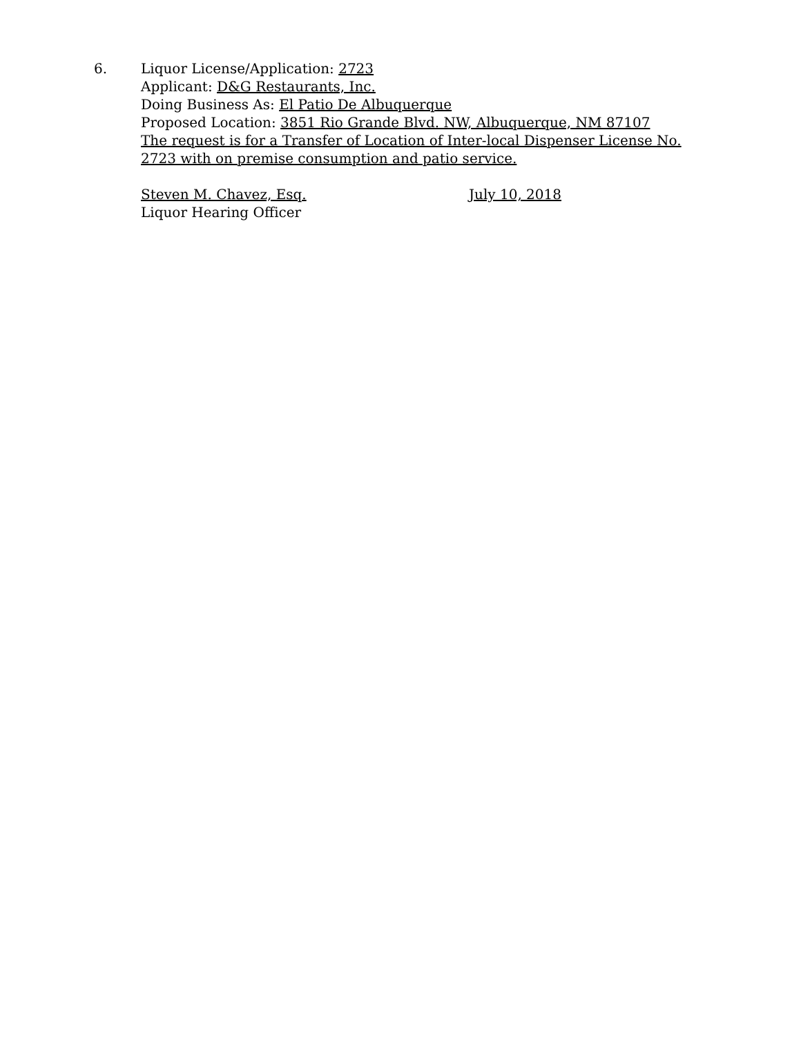6. Liquor License/Application: 2723
Applicant: D&G Restaurants, Inc.
Doing Business As: El Patio De Albuquerque
Proposed Location: 3851 Rio Grande Blvd. NW, Albuquerque, NM 87107
The request is for a Transfer of Location of Inter-local Dispenser License No. 2723 with on premise consumption and patio service.
Steven M. Chavez, Esq.
Liquor Hearing Officer
July 10, 2018